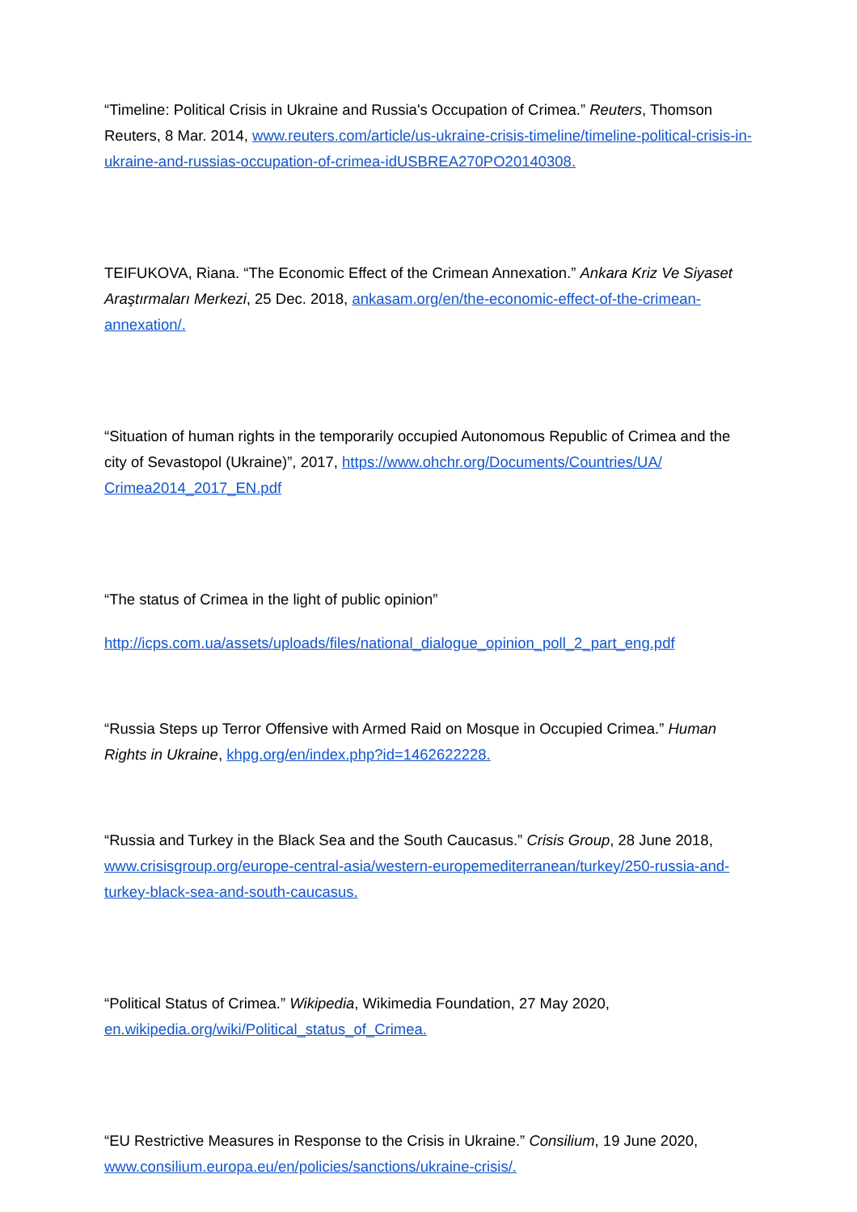“Timeline: Political Crisis in Ukraine and Russia's Occupation of Crimea.” Reuters, Thomson Reuters, 8 Mar. 2014, www.reuters.com/article/us-ukraine-crisis-timeline/timeline-political-crisis-in-ukraine-and-russias-occupation-of-crimea-idUSBREA270PO20140308.
TEIFUKOVA, Riana. “The Economic Effect of the Crimean Annexation.” Ankara Kriz Ve Siyaset Araştırmaları Merkezi, 25 Dec. 2018, ankasam.org/en/the-economic-effect-of-the-crimean-annexation/.
“Situation of human rights in the temporarily occupied Autonomous Republic of Crimea and the city of Sevastopol (Ukraine)”, 2017, https://www.ohchr.org/Documents/Countries/UA/ Crimea2014_2017_EN.pdf
“The status of Crimea in the light of public opinion”
http://icps.com.ua/assets/uploads/files/national_dialogue_opinion_poll_2_part_eng.pdf
“Russia Steps up Terror Offensive with Armed Raid on Mosque in Occupied Crimea.” Human Rights in Ukraine, khpg.org/en/index.php?id=1462622228.
“Russia and Turkey in the Black Sea and the South Caucasus.” Crisis Group, 28 June 2018, www.crisisgroup.org/europe-central-asia/western-europemediterranean/turkey/250-russia-and-turkey-black-sea-and-south-caucasus.
“Political Status of Crimea.” Wikipedia, Wikimedia Foundation, 27 May 2020, en.wikipedia.org/wiki/Political_status_of_Crimea.
“EU Restrictive Measures in Response to the Crisis in Ukraine.” Consilium, 19 June 2020, www.consilium.europa.eu/en/policies/sanctions/ukraine-crisis/.